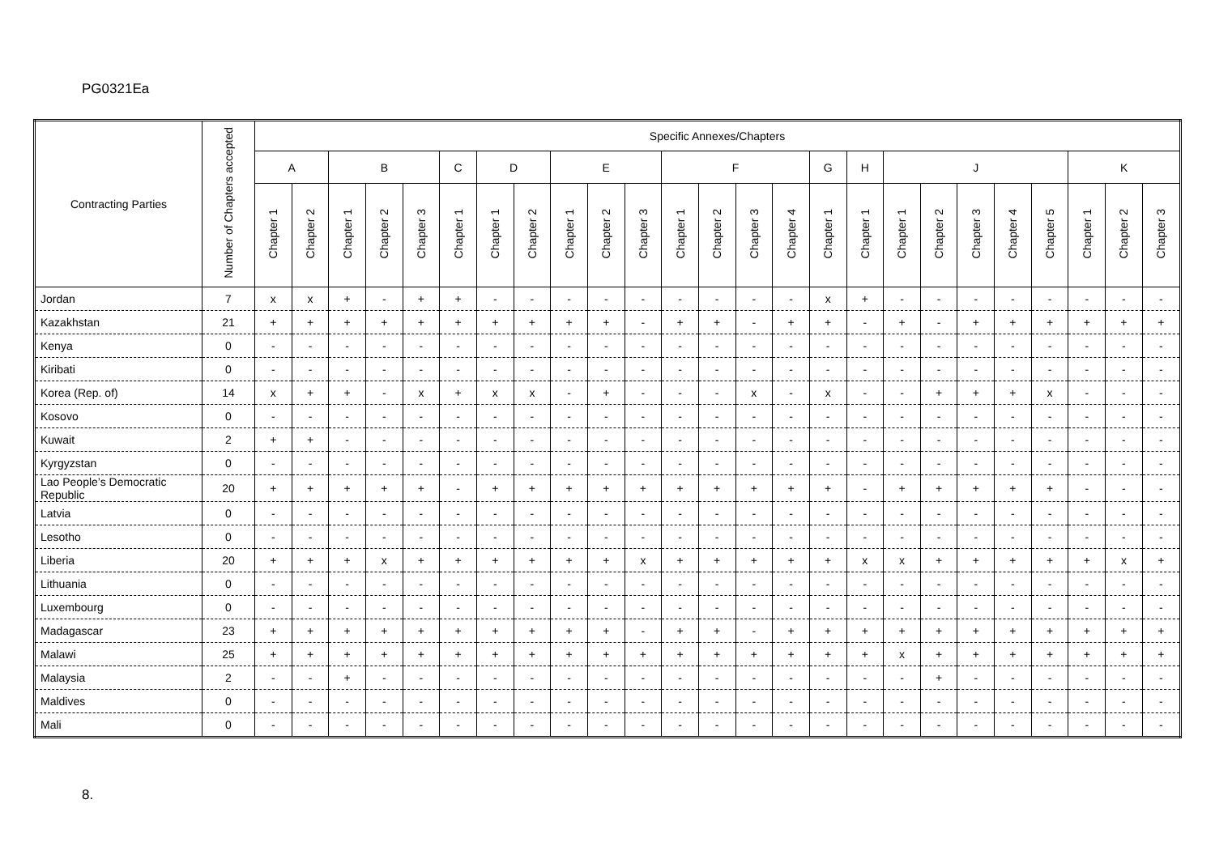PG0321Ea
| Contracting Parties | Number of Chapters accepted | Specific Annexes/Chapters | | | | | | | | | | | | | | | | | | | | | | | | |
| --- | --- | --- | --- | --- | --- | --- | --- | --- | --- | --- | --- | --- | --- | --- | --- | --- | --- | --- | --- | --- | --- | --- | --- | --- | --- | --- |
| | | A | | B | | | C | D | | E | | | F | | | | G | H | J | | | | | K | | |
| | | Chapter 1 | Chapter 2 | Chapter 1 | Chapter 2 | Chapter 3 | Chapter 1 | Chapter 1 | Chapter 2 | Chapter 1 | Chapter 2 | Chapter 3 | Chapter 1 | Chapter 2 | Chapter 3 | Chapter 4 | Chapter 1 | Chapter 1 | Chapter 1 | Chapter 2 | Chapter 3 | Chapter 4 | Chapter 5 | Chapter 1 | Chapter 2 | Chapter 3 |
| Jordan | 7 | x | x | + | - | + | + | - | - | - | - | - | - | - | - | - | x | + | - | - | - | - | - | - | - | - |
| Kazakhstan | 21 | + | + | + | + | + | + | + | + | + | + | - | + | + | - | + | + | - | + | - | + | + | + | + | + | + |
| Kenya | 0 | - | - | - | - | - | - | - | - | - | - | - | - | - | - | - | - | - | - | - | - | - | - | - | - | - |
| Kiribati | 0 | - | - | - | - | - | - | - | - | - | - | - | - | - | - | - | - | - | - | - | - | - | - | - | - | - |
| Korea (Rep. of) | 14 | x | + | + | - | x | + | x | x | - | + | - | - | - | x | - | x | - | - | + | + | + | x | - | - | - |
| Kosovo | 0 | - | - | - | - | - | - | - | - | - | - | - | - | - | - | - | - | - | - | - | - | - | - | - | - | - |
| Kuwait | 2 | + | + | - | - | - | - | - | - | - | - | - | - | - | - | - | - | - | - | - | - | - | - | - | - | - |
| Kyrgyzstan | 0 | - | - | - | - | - | - | - | - | - | - | - | - | - | - | - | - | - | - | - | - | - | - | - | - | - |
| Lao People’s Democratic Republic | 20 | + | + | + | + | + | - | + | + | + | + | + | + | + | + | + | + | - | + | + | + | + | + | - | - | - |
| Latvia | 0 | - | - | - | - | - | - | - | - | - | - | - | - | - | - | - | - | - | - | - | - | - | - | - | - | - |
| Lesotho | 0 | - | - | - | - | - | - | - | - | - | - | - | - | - | - | - | - | - | - | - | - | - | - | - | - | - |
| Liberia | 20 | + | + | + | x | + | + | + | + | + | + | x | + | + | + | + | + | x | x | + | + | + | + | + | x | + |
| Lithuania | 0 | - | - | - | - | - | - | - | - | - | - | - | - | - | - | - | - | - | - | - | - | - | - | - | - | - |
| Luxembourg | 0 | - | - | - | - | - | - | - | - | - | - | - | - | - | - | - | - | - | - | - | - | - | - | - | - | - |
| Madagascar | 23 | + | + | + | + | + | + | + | + | + | + | - | + | + | - | + | + | + | + | + | + | + | + | + | + | + |
| Malawi | 25 | + | + | + | + | + | + | + | + | + | + | + | + | + | + | + | + | + | x | + | + | + | + | + | + | + |
| Malaysia | 2 | - | - | + | - | - | - | - | - | - | - | - | - | - | - | - | - | - | - | + | - | - | - | - | - | - |
| Maldives | 0 | - | - | - | - | - | - | - | - | - | - | - | - | - | - | - | - | - | - | - | - | - | - | - | - | - |
| Mali | 0 | - | - | - | - | - | - | - | - | - | - | - | - | - | - | - | - | - | - | - | - | - | - | - | - | - |
8.